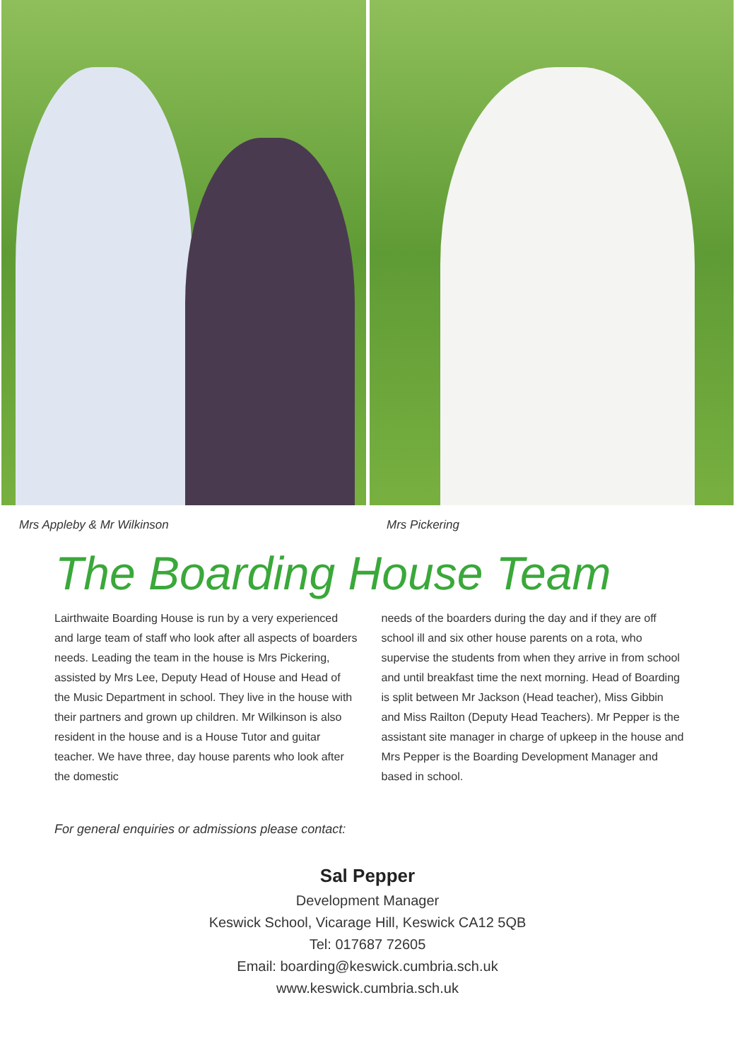Mrs Appleby & Mr Wilkinson Mrs Pickering
The Boarding House Team
Lairthwaite Boarding House is run by a very experienced and large team of staff who look after all aspects of boarders needs. Leading the team in the house is Mrs Pickering, assisted by Mrs Lee, Deputy Head of House and Head of the Music Department in school. They live in the house with their partners and grown up children. Mr Wilkinson is also resident in the house and is a House Tutor and guitar teacher. We have three, day house parents who look after the domestic
needs of the boarders during the day and if they are off school ill and six other house parents on a rota, who supervise the students from when they arrive in from school and until breakfast time the next morning. Head of Boarding is split between Mr Jackson (Head teacher), Miss Gibbin and Miss Railton (Deputy Head Teachers). Mr Pepper is the assistant site manager in charge of upkeep in the house and Mrs Pepper is the Boarding Development Manager and based in school.
For general enquiries or admissions please contact:
Sal Pepper
Development Manager
Keswick School, Vicarage Hill, Keswick CA12 5QB
Tel: 017687 72605
Email: boarding@keswick.cumbria.sch.uk
www.keswick.cumbria.sch.uk